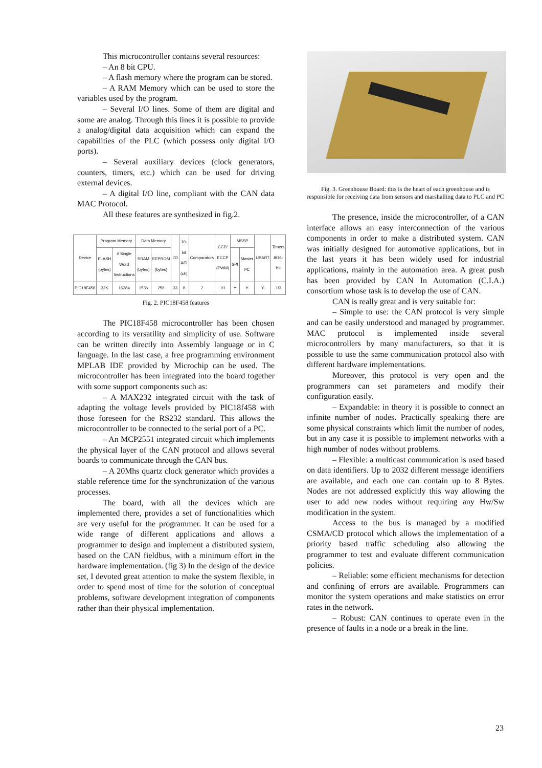This microcontroller contains several resources:
– An 8 bit CPU.
– A flash memory where the program can be stored.
– A RAM Memory which can be used to store the variables used by the program.
– Several I/O lines. Some of them are digital and some are analog. Through this lines it is possible to provide a analog/digital data acquisition which can expand the capabilities of the PLC (which possess only digital I/O ports).
– Several auxiliary devices (clock generators, counters, timers, etc.) which can be used for driving external devices.
– A digital I/O line, compliant with the CAN data MAC Protocol.
All these features are synthesized in fig.2.
| Device | Program Memory | | Data Memory | | I/O | 10-bit A/D (ch) | Comparators | CCP/ ECCP (PWM) | MSSP | | USART | Timers 8/16-bit |
| --- | --- | --- | --- | --- | --- | --- | --- | --- | --- | --- | --- | --- |
| | FLASH (bytes) | # Single Word Instructions | SRAM (bytes) | EEPROM (bytes) | | | | | SPI | Master I²C | | |
| PIC18F458 | 32K | 16384 | 1536 | 256 | 33 | 8 | 2 | 1/1 | Y | Y | Y | 1/3 |
Fig. 2. PIC18F458 features
The PIC18F458 microcontroller has been chosen according to its versatility and simplicity of use. Software can be written directly into Assembly language or in C language. In the last case, a free programming environment MPLAB IDE provided by Microchip can be used. The microcontroller has been integrated into the board together with some support components such as:
– A MAX232 integrated circuit with the task of adapting the voltage levels provided by PIC18f458 with those foreseen for the RS232 standard. This allows the microcontroller to be connected to the serial port of a PC.
– An MCP2551 integrated circuit which implements the physical layer of the CAN protocol and allows several boards to communicate through the CAN bus.
– A 20Mhs quartz clock generator which provides a stable reference time for the synchronization of the various processes.
The board, with all the devices which are implemented there, provides a set of functionalities which are very useful for the programmer. It can be used for a wide range of different applications and allows a programmer to design and implement a distributed system, based on the CAN fieldbus, with a minimum effort in the hardware implementation. (fig 3) In the design of the device set, I devoted great attention to make the system flexible, in order to spend most of time for the solution of conceptual problems, software development integration of components rather than their physical implementation.
Fig. 3. Greenhouse Board: this is the heart of each greenhouse and is responsible for receiving data from sensors and marshalling data to PLC and PC
The presence, inside the microcontroller, of a CAN interface allows an easy interconnection of the various components in order to make a distributed system. CAN was initially designed for automotive applications, but in the last years it has been widely used for industrial applications, mainly in the automation area. A great push has been provided by CAN In Automation (C.I.A.) consortium whose task is to develop the use of CAN.
CAN is really great and is very suitable for:
– Simple to use: the CAN protocol is very simple and can be easily understood and managed by programmer. MAC protocol is implemented inside several microcontrollers by many manufacturers, so that it is possible to use the same communication protocol also with different hardware implementations.
Moreover, this protocol is very open and the programmers can set parameters and modify their configuration easily.
– Expandable: in theory it is possible to connect an infinite number of nodes. Practically speaking there are some physical constraints which limit the number of nodes, but in any case it is possible to implement networks with a high number of nodes without problems.
– Flexible: a multicast communication is used based on data identifiers. Up to 2032 different message identifiers are available, and each one can contain up to 8 Bytes. Nodes are not addressed explicitly this way allowing the user to add new nodes without requiring any Hw/Sw modification in the system.
Access to the bus is managed by a modified CSMA/CD protocol which allows the implementation of a priority based traffic scheduling also allowing the programmer to test and evaluate different communication policies.
– Reliable: some efficient mechanisms for detection and confining of errors are available. Programmers can monitor the system operations and make statistics on error rates in the network.
– Robust: CAN continues to operate even in the presence of faults in a node or a break in the line.
23